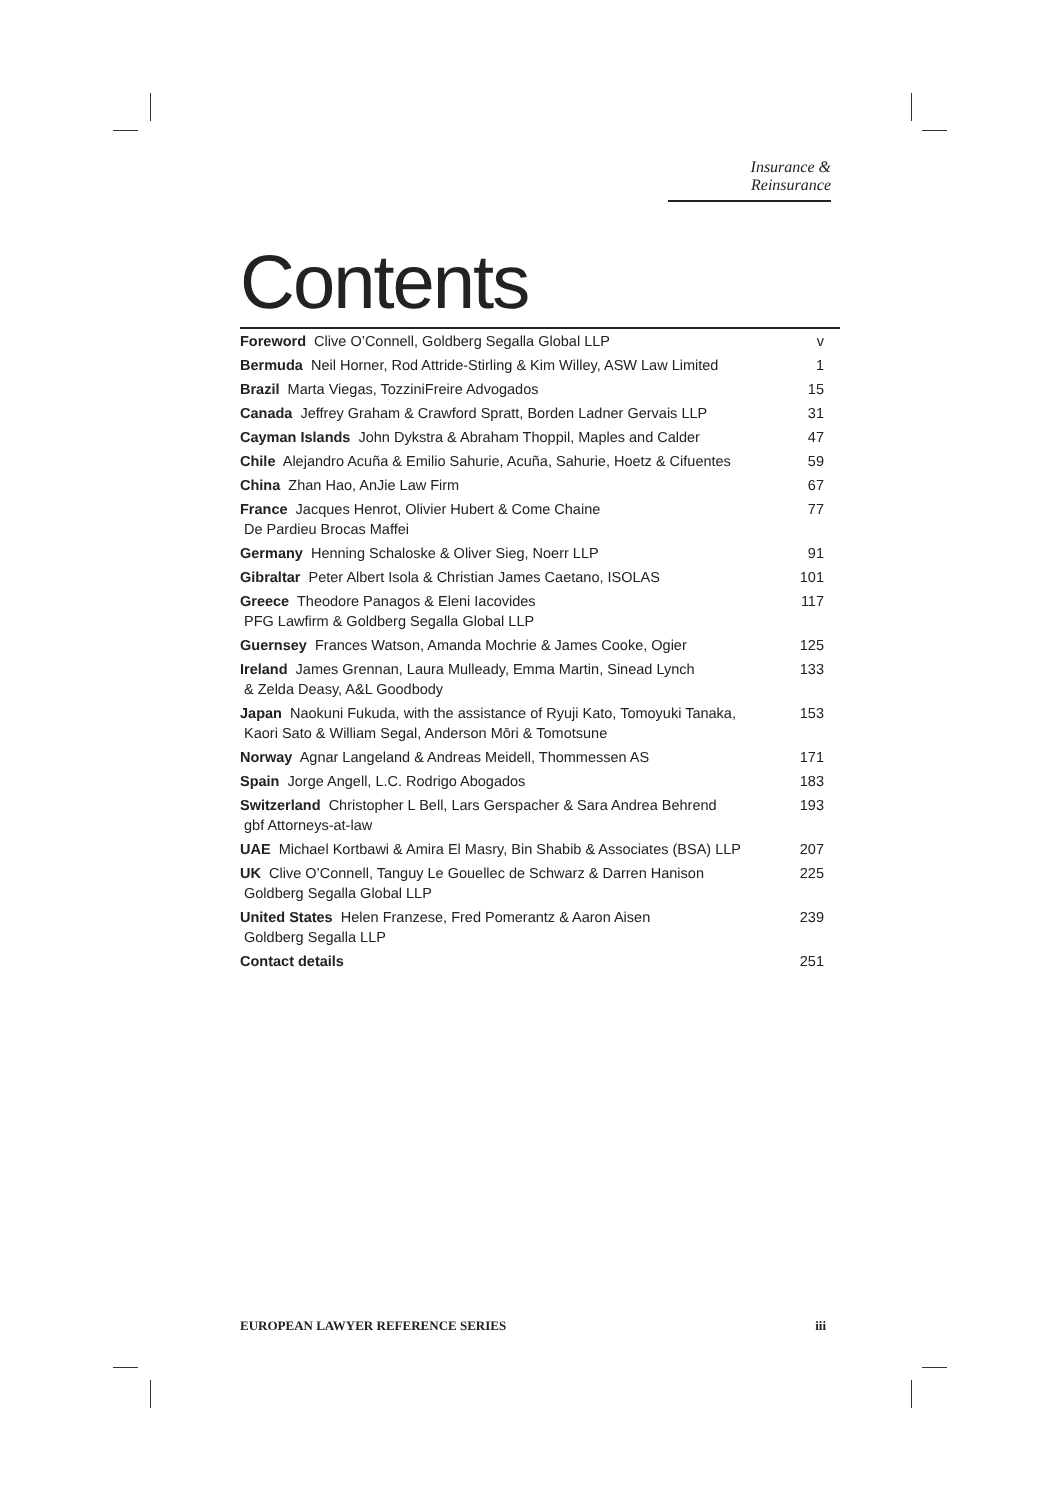Insurance & Reinsurance
Contents
| Foreword Clive O’Connell, Goldberg Segalla Global LLP | v |
| Bermuda Neil Horner, Rod Attride-Stirling & Kim Willey, ASW Law Limited | 1 |
| Brazil Marta Viegas, TozziniFreire Advogados | 15 |
| Canada Jeffrey Graham & Crawford Spratt, Borden Ladner Gervais LLP | 31 |
| Cayman Islands John Dykstra & Abraham Thoppil, Maples and Calder | 47 |
| Chile Alejandro Acuña & Emilio Sahurie, Acuña, Sahurie, Hoetz & Cifuentes | 59 |
| China Zhan Hao, AnJie Law Firm | 67 |
| France Jacques Henrot, Olivier Hubert & Come Chaine De Pardieu Brocas Maffei | 77 |
| Germany Henning Schaloske & Oliver Sieg, Noerr LLP | 91 |
| Gibraltar Peter Albert Isola & Christian James Caetano, ISOLAS | 101 |
| Greece Theodore Panagos & Eleni Iacovides PFG Lawfirm & Goldberg Segalla Global LLP | 117 |
| Guernsey Frances Watson, Amanda Mochrie & James Cooke, Ogier | 125 |
| Ireland James Grennan, Laura Mulleady, Emma Martin, Sinead Lynch & Zelda Deasy, A&L Goodbody | 133 |
| Japan Naokuni Fukuda, with the assistance of Ryuji Kato, Tomoyuki Tanaka, Kaori Sato & William Segal, Anderson Mōri & Tomotsune | 153 |
| Norway Agnar Langeland & Andreas Meidell, Thommessen AS | 171 |
| Spain Jorge Angell, L.C. Rodrigo Abogados | 183 |
| Switzerland Christopher L Bell, Lars Gerspacher & Sara Andrea Behrend gbf Attorneys-at-law | 193 |
| UAE Michael Kortbawi & Amira El Masry, Bin Shabib & Associates (BSA) LLP | 207 |
| UK Clive O’Connell, Tanguy Le Gouellec de Schwarz & Darren Hanison Goldberg Segalla Global LLP | 225 |
| United States Helen Franzese, Fred Pomerantz & Aaron Aisen Goldberg Segalla LLP | 239 |
| Contact details | 251 |
EUROPEAN LAWYER REFERENCE SERIES iii